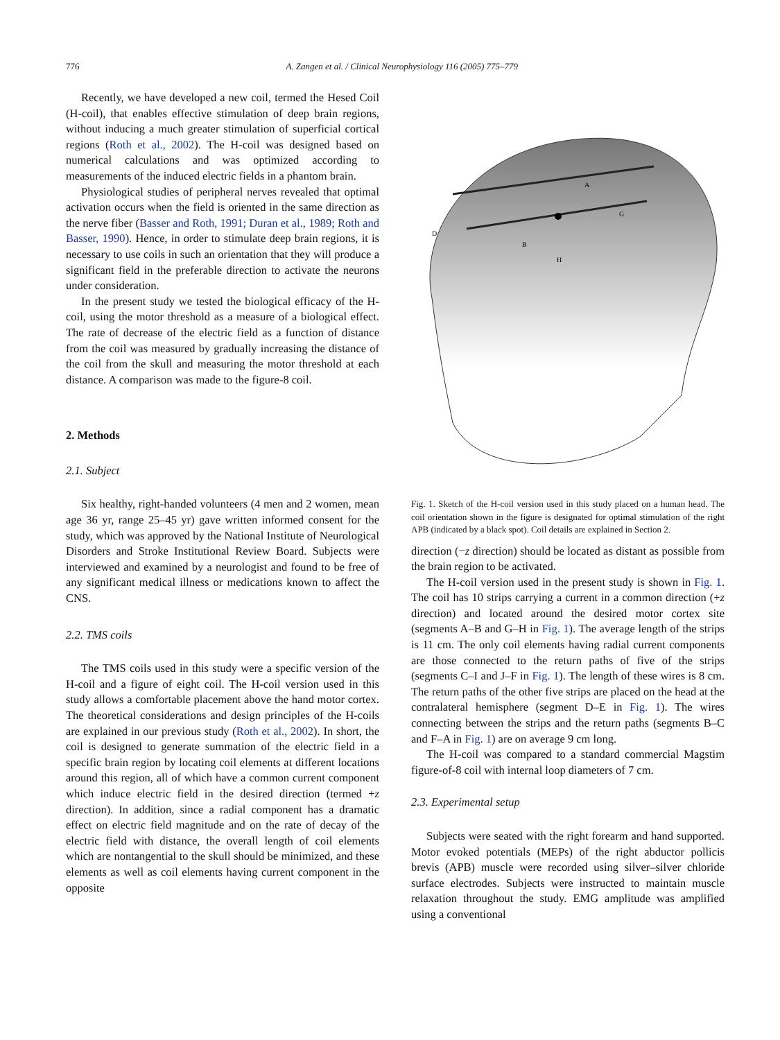776 A. Zangen et al. / Clinical Neurophysiology 116 (2005) 775–779
Recently, we have developed a new coil, termed the Hesed Coil (H-coil), that enables effective stimulation of deep brain regions, without inducing a much greater stimulation of superficial cortical regions (Roth et al., 2002). The H-coil was designed based on numerical calculations and was optimized according to measurements of the induced electric fields in a phantom brain.
Physiological studies of peripheral nerves revealed that optimal activation occurs when the field is oriented in the same direction as the nerve fiber (Basser and Roth, 1991; Duran et al., 1989; Roth and Basser, 1990). Hence, in order to stimulate deep brain regions, it is necessary to use coils in such an orientation that they will produce a significant field in the preferable direction to activate the neurons under consideration.
In the present study we tested the biological efficacy of the H-coil, using the motor threshold as a measure of a biological effect. The rate of decrease of the electric field as a function of distance from the coil was measured by gradually increasing the distance of the coil from the skull and measuring the motor threshold at each distance. A comparison was made to the figure-8 coil.
2. Methods
2.1. Subject
Six healthy, right-handed volunteers (4 men and 2 women, mean age 36 yr, range 25–45 yr) gave written informed consent for the study, which was approved by the National Institute of Neurological Disorders and Stroke Institutional Review Board. Subjects were interviewed and examined by a neurologist and found to be free of any significant medical illness or medications known to affect the CNS.
2.2. TMS coils
The TMS coils used in this study were a specific version of the H-coil and a figure of eight coil. The H-coil version used in this study allows a comfortable placement above the hand motor cortex. The theoretical considerations and design principles of the H-coils are explained in our previous study (Roth et al., 2002). In short, the coil is designed to generate summation of the electric field in a specific brain region by locating coil elements at different locations around this region, all of which have a common current component which induce electric field in the desired direction (termed +z direction). In addition, since a radial component has a dramatic effect on electric field magnitude and on the rate of decay of the electric field with distance, the overall length of coil elements which are nontangential to the skull should be minimized, and these elements as well as coil elements having current component in the opposite
H
B
D
G
A
Fig. 1. Sketch of the H-coil version used in this study placed on a human head. The coil orientation shown in the figure is designated for optimal stimulation of the right APB (indicated by a black spot). Coil details are explained in Section 2.
direction (−z direction) should be located as distant as possible from the brain region to be activated.
The H-coil version used in the present study is shown in Fig. 1. The coil has 10 strips carrying a current in a common direction (+z direction) and located around the desired motor cortex site (segments A–B and G–H in Fig. 1). The average length of the strips is 11 cm. The only coil elements having radial current components are those connected to the return paths of five of the strips (segments C–I and J–F in Fig. 1). The length of these wires is 8 cm. The return paths of the other five strips are placed on the head at the contralateral hemisphere (segment D–E in Fig. 1). The wires connecting between the strips and the return paths (segments B–C and F–A in Fig. 1) are on average 9 cm long.
The H-coil was compared to a standard commercial Magstim figure-of-8 coil with internal loop diameters of 7 cm.
2.3. Experimental setup
Subjects were seated with the right forearm and hand supported. Motor evoked potentials (MEPs) of the right abductor pollicis brevis (APB) muscle were recorded using silver–silver chloride surface electrodes. Subjects were instructed to maintain muscle relaxation throughout the study. EMG amplitude was amplified using a conventional